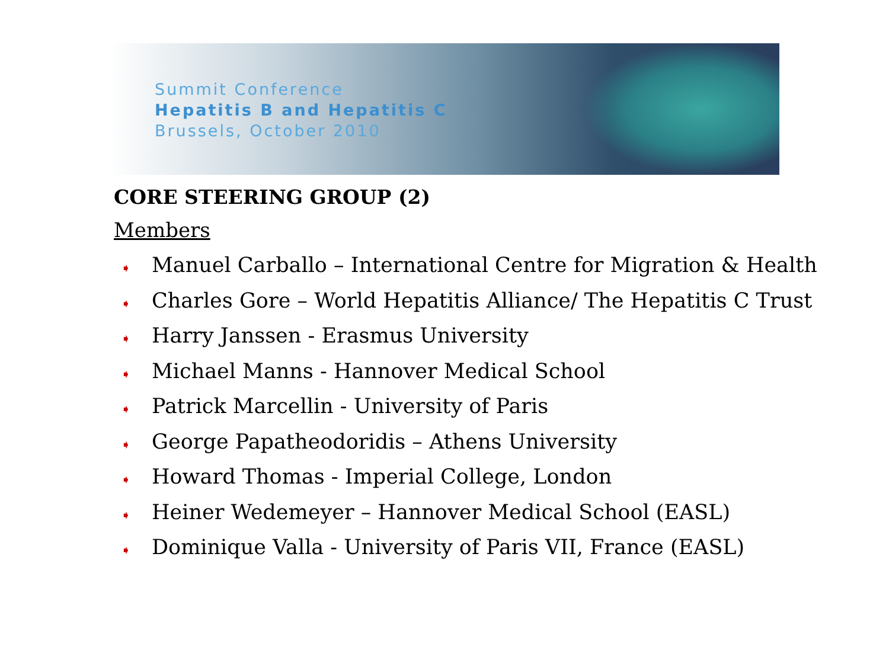Summit Conference
Hepatitis B and Hepatitis C
Brussels, October 2010
CORE STEERING GROUP (2)
Members
➧ Manuel Carballo – International Centre for Migration & Health
➧ Charles Gore – World Hepatitis Alliance/ The Hepatitis C Trust
➧ Harry Janssen - Erasmus University
➧ Michael Manns - Hannover Medical School
➧ Patrick Marcellin - University of Paris
➧ George Papatheodoridis – Athens University
➧ Howard Thomas - Imperial College, London
➧ Heiner Wedemeyer – Hannover Medical School (EASL)
➧ Dominique Valla - University of Paris VII, France (EASL)